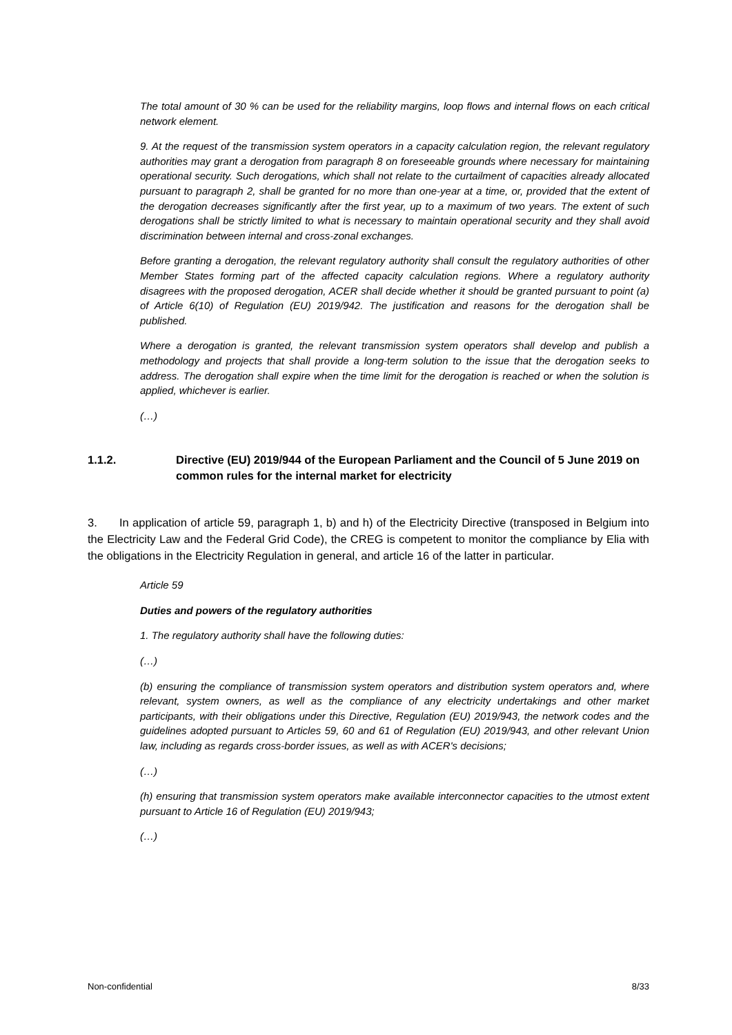The total amount of 30 % can be used for the reliability margins, loop flows and internal flows on each critical network element.
9. At the request of the transmission system operators in a capacity calculation region, the relevant regulatory authorities may grant a derogation from paragraph 8 on foreseeable grounds where necessary for maintaining operational security. Such derogations, which shall not relate to the curtailment of capacities already allocated pursuant to paragraph 2, shall be granted for no more than one-year at a time, or, provided that the extent of the derogation decreases significantly after the first year, up to a maximum of two years. The extent of such derogations shall be strictly limited to what is necessary to maintain operational security and they shall avoid discrimination between internal and cross-zonal exchanges.
Before granting a derogation, the relevant regulatory authority shall consult the regulatory authorities of other Member States forming part of the affected capacity calculation regions. Where a regulatory authority disagrees with the proposed derogation, ACER shall decide whether it should be granted pursuant to point (a) of Article 6(10) of Regulation (EU) 2019/942. The justification and reasons for the derogation shall be published.
Where a derogation is granted, the relevant transmission system operators shall develop and publish a methodology and projects that shall provide a long-term solution to the issue that the derogation seeks to address. The derogation shall expire when the time limit for the derogation is reached or when the solution is applied, whichever is earlier.
(…)
1.1.2. Directive (EU) 2019/944 of the European Parliament and the Council of 5 June 2019 on common rules for the internal market for electricity
3. In application of article 59, paragraph 1, b) and h) of the Electricity Directive (transposed in Belgium into the Electricity Law and the Federal Grid Code), the CREG is competent to monitor the compliance by Elia with the obligations in the Electricity Regulation in general, and article 16 of the latter in particular.
Article 59
Duties and powers of the regulatory authorities
1. The regulatory authority shall have the following duties:
(…)
(b) ensuring the compliance of transmission system operators and distribution system operators and, where relevant, system owners, as well as the compliance of any electricity undertakings and other market participants, with their obligations under this Directive, Regulation (EU) 2019/943, the network codes and the guidelines adopted pursuant to Articles 59, 60 and 61 of Regulation (EU) 2019/943, and other relevant Union law, including as regards cross-border issues, as well as with ACER's decisions;
(…)
(h) ensuring that transmission system operators make available interconnector capacities to the utmost extent pursuant to Article 16 of Regulation (EU) 2019/943;
(…)
Non-confidential 8/33